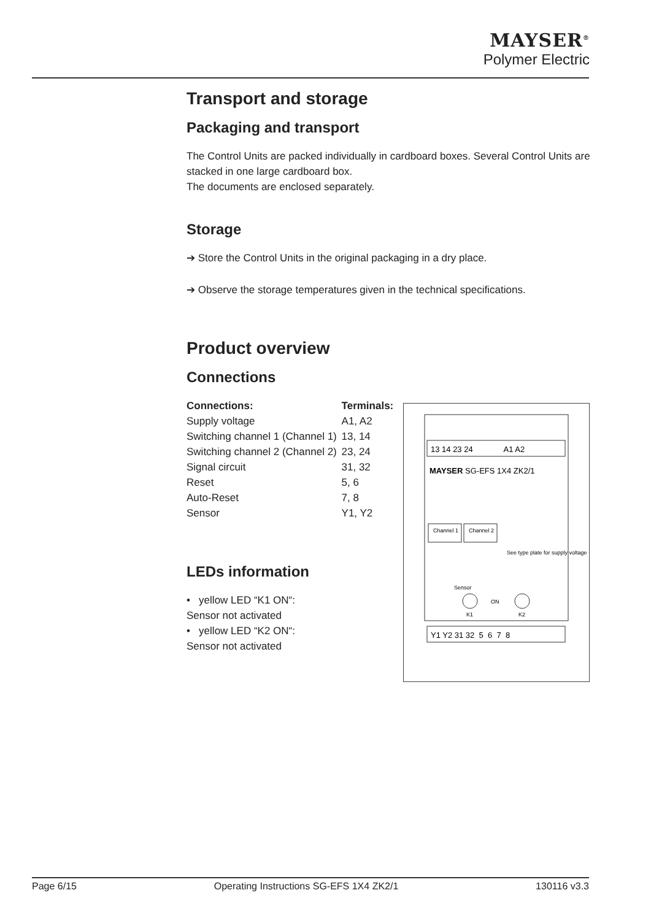MAYSER<sup>®</sup>
Polymer Electric
Transport and storage
Packaging and transport
The Control Units are packed individually in cardboard boxes. Several Control Units are stacked in one large cardboard box.
The documents are enclosed separately.
Storage
➔ Store the Control Units in the original packaging in a dry place.
➔ Observe the storage temperatures given in the technical specifications.
Product overview
Connections
| Connections: | Terminals: |
| --- | --- |
| Supply voltage | A1, A2 |
| Switching channel 1 (Channel 1) | 13, 14 |
| Switching channel 2 (Channel 2) | 23, 24 |
| Signal circuit | 31, 32 |
| Reset | 5, 6 |
| Auto-Reset | 7, 8 |
| Sensor | Y1, Y2 |
LEDs information
• yellow LED “K1 ON“:
Sensor not activated
• yellow LED “K2 ON“:
Sensor not activated
13 14 23 24 A1 A2
MAYSER SG-EFS 1X4 ZK2/1
Channel 1
Channel 2
See type plate for supply voltage
Sensor
ON
K1
K2
Y1 Y2 31 32 5 6 7 8
Page 6/15 Operating Instructions SG-EFS 1X4 ZK2/1 130116 v3.3